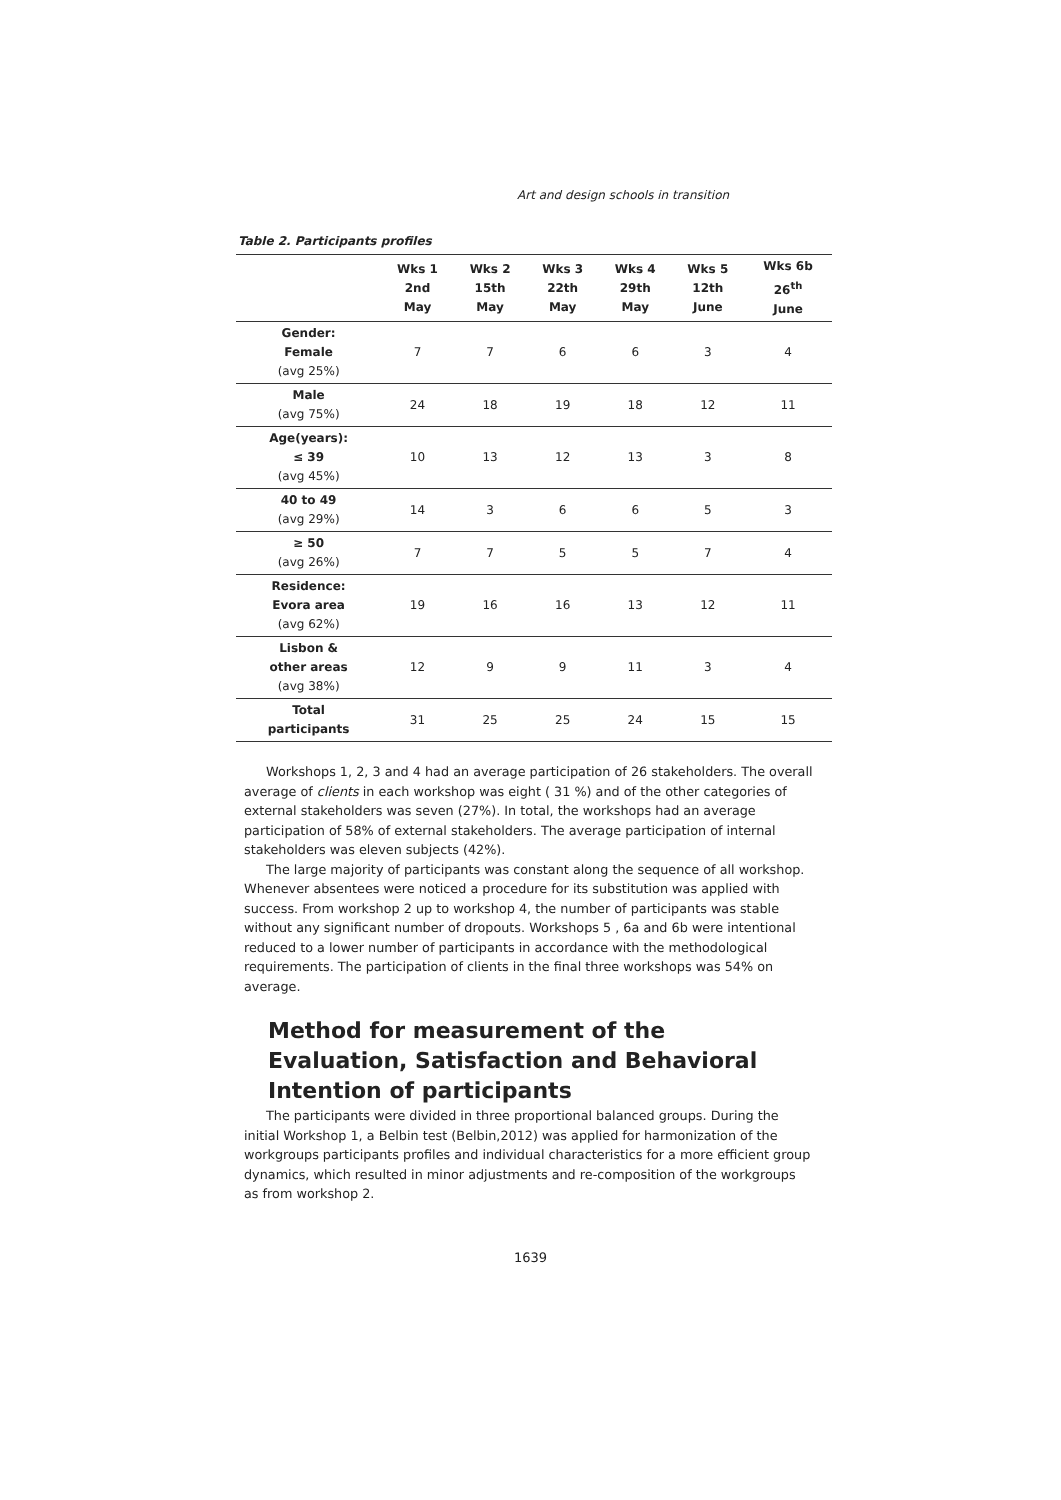Art and design schools in transition
Table 2. Participants profiles
| | Wks 1 2nd May | Wks 2 15th May | Wks 3 22th May | Wks 4 29th May | Wks 5 12th June | Wks 6b 26<sup>th</sup> June |
| --- | --- | --- | --- | --- | --- | --- |
| Gender: Female (avg 25%) | 7 | 7 | 6 | 6 | 3 | 4 |
| Male (avg 75%) | 24 | 18 | 19 | 18 | 12 | 11 |
| Age(years): ≤ 39 (avg 45%) | 10 | 13 | 12 | 13 | 3 | 8 |
| 40 to 49 (avg 29%) | 14 | 3 | 6 | 6 | 5 | 3 |
| ≥ 50 (avg 26%) | 7 | 7 | 5 | 5 | 7 | 4 |
| Residence: Evora area (avg 62%) | 19 | 16 | 16 | 13 | 12 | 11 |
| Lisbon & other areas (avg 38%) | 12 | 9 | 9 | 11 | 3 | 4 |
| Total participants | 31 | 25 | 25 | 24 | 15 | 15 |
Workshops 1, 2, 3 and 4 had an average participation of 26 stakeholders. The overall average of clients in each workshop was eight ( 31 %) and of the other categories of external stakeholders was seven (27%). In total, the workshops had an average participation of 58% of external stakeholders. The average participation of internal stakeholders was eleven subjects (42%).
The large majority of participants was constant along the sequence of all workshop. Whenever absentees were noticed a procedure for its substitution was applied with success. From workshop 2 up to workshop 4, the number of participants was stable without any significant number of dropouts. Workshops 5 , 6a and 6b were intentional reduced to a lower number of participants in accordance with the methodological requirements. The participation of clients in the final three workshops was 54% on average.
Method for measurement of the Evaluation, Satisfaction and Behavioral Intention of participants
The participants were divided in three proportional balanced groups. During the initial Workshop 1, a Belbin test (Belbin,2012) was applied for harmonization of the workgroups participants profiles and individual characteristics for a more efficient group dynamics, which resulted in minor adjustments and re-composition of the workgroups as from workshop 2.
1639